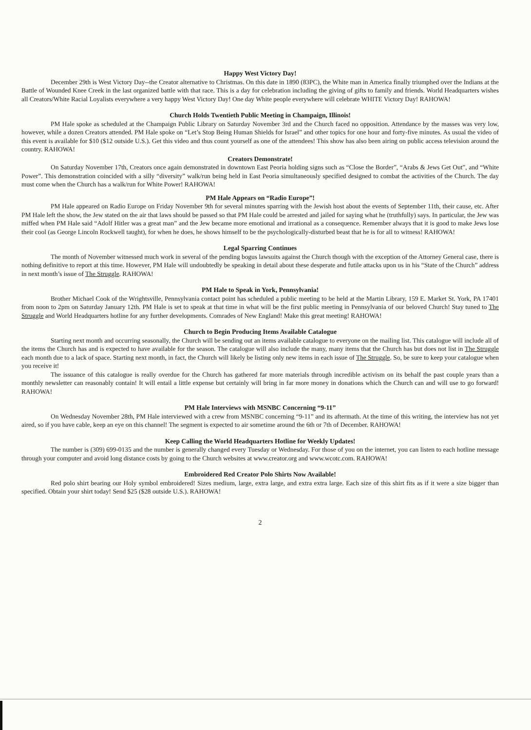Happy West Victory Day!
December 29th is West Victory Day--the Creator alternative to Christmas. On this date in 1890 (83PC), the White man in America finally triumphed over the Indians at the Battle of Wounded Knee Creek in the last organized battle with that race. This is a day for celebration including the giving of gifts to family and friends. World Headquarters wishes all Creators/White Racial Loyalists everywhere a very happy West Victory Day! One day White people everywhere will celebrate WHITE Victory Day! RAHOWA!
Church Holds Twentieth Public Meeting in Champaign, Illinois!
PM Hale spoke as scheduled at the Champaign Public Library on Saturday November 3rd and the Church faced no opposition. Attendance by the masses was very low, however, while a dozen Creators attended. PM Hale spoke on “Let’s Stop Being Human Shields for Israel” and other topics for one hour and forty-five minutes. As usual the video of this event is available for $10 ($12 outside U.S.). Get this video and thus count yourself as one of the attendees! This show has also been airing on public access television around the country. RAHOWA!
Creators Demonstrate!
On Saturday November 17th, Creators once again demonstrated in downtown East Peoria holding signs such as “Close the Border”, “Arabs & Jews Get Out”, and “White Power”. This demonstration coincided with a silly “diversity” walk/run being held in East Peoria simultaneously specified designed to combat the activities of the Church. The day must come when the Church has a walk/run for White Power! RAHOWA!
PM Hale Appears on “Radio Europe”!
PM Hale appeared on Radio Europe on Friday November 9th for several minutes sparring with the Jewish host about the events of September 11th, their cause, etc. After PM Hale left the show, the Jew stated on the air that laws should be passed so that PM Hale could be arrested and jailed for saying what he (truthfully) says. In particular, the Jew was miffed when PM Hale said “Adolf Hitler was a great man” and the Jew became more emotional and irrational as a consequence. Remember always that it is good to make Jews lose their cool (as George Lincoln Rockwell taught), for when he does, he shows himself to be the psychologically-disturbed beast that he is for all to witness! RAHOWA!
Legal Sparring Continues
The month of November witnessed much work in several of the pending bogus lawsuits against the Church though with the exception of the Attorney General case, there is nothing definitive to report at this time. However, PM Hale will undoubtedly be speaking in detail about these desperate and futile attacks upon us in his “State of the Church” address in next month’s issue of The Struggle. RAHOWA!
PM Hale to Speak in York, Pennsylvania!
Brother Michael Cook of the Wrightsville, Pennsylvania contact point has scheduled a public meeting to be held at the Martin Library, 159 E. Market St. York, PA 17401 from noon to 2pm on Saturday January 12th. PM Hale is set to speak at that time in what will be the first public meeting in Pennsylvania of our beloved Church! Stay tuned to The Struggle and World Headquarters hotline for any further developments. Comrades of New England! Make this great meeting! RAHOWA!
Church to Begin Producing Items Available Catalogue
Starting next month and occurring seasonally, the Church will be sending out an items available catalogue to everyone on the mailing list. This catalogue will include all of the items the Church has and is expected to have available for the season. The catalogue will also include the many, many items that the Church has but does not list in The Struggle each month due to a lack of space. Starting next month, in fact, the Church will likely be listing only new items in each issue of The Struggle. So, be sure to keep your catalogue when you receive it!
The issuance of this catalogue is really overdue for the Church has gathered far more materials through incredible activism on its behalf the past couple years than a monthly newsletter can reasonably contain! It will entail a little expense but certainly will bring in far more money in donations which the Church can and will use to go forward! RAHOWA!
PM Hale Interviews with MSNBC Concerning “9-11”
On Wednesday November 28th, PM Hale interviewed with a crew from MSNBC concerning “9-11” and its aftermath. At the time of this writing, the interview has not yet aired, so if you have cable, keep an eye on this channel! The segment is expected to air sometime around the 6th or 7th of December. RAHOWA!
Keep Calling the World Headquarters Hotline for Weekly Updates!
The number is (309) 699-0135 and the number is generally changed every Tuesday or Wednesday. For those of you on the internet, you can listen to each hotline message through your computer and avoid long distance costs by going to the Church websites at www.creator.org and www.wcotc.com. RAHOWA!
Embroidered Red Creator Polo Shirts Now Available!
Red polo shirt bearing our Holy symbol embroidered! Sizes medium, large, extra large, and extra extra large. Each size of this shirt fits as if it were a size bigger than specified. Obtain your shirt today! Send $25 ($28 outside U.S.). RAHOWA!
2